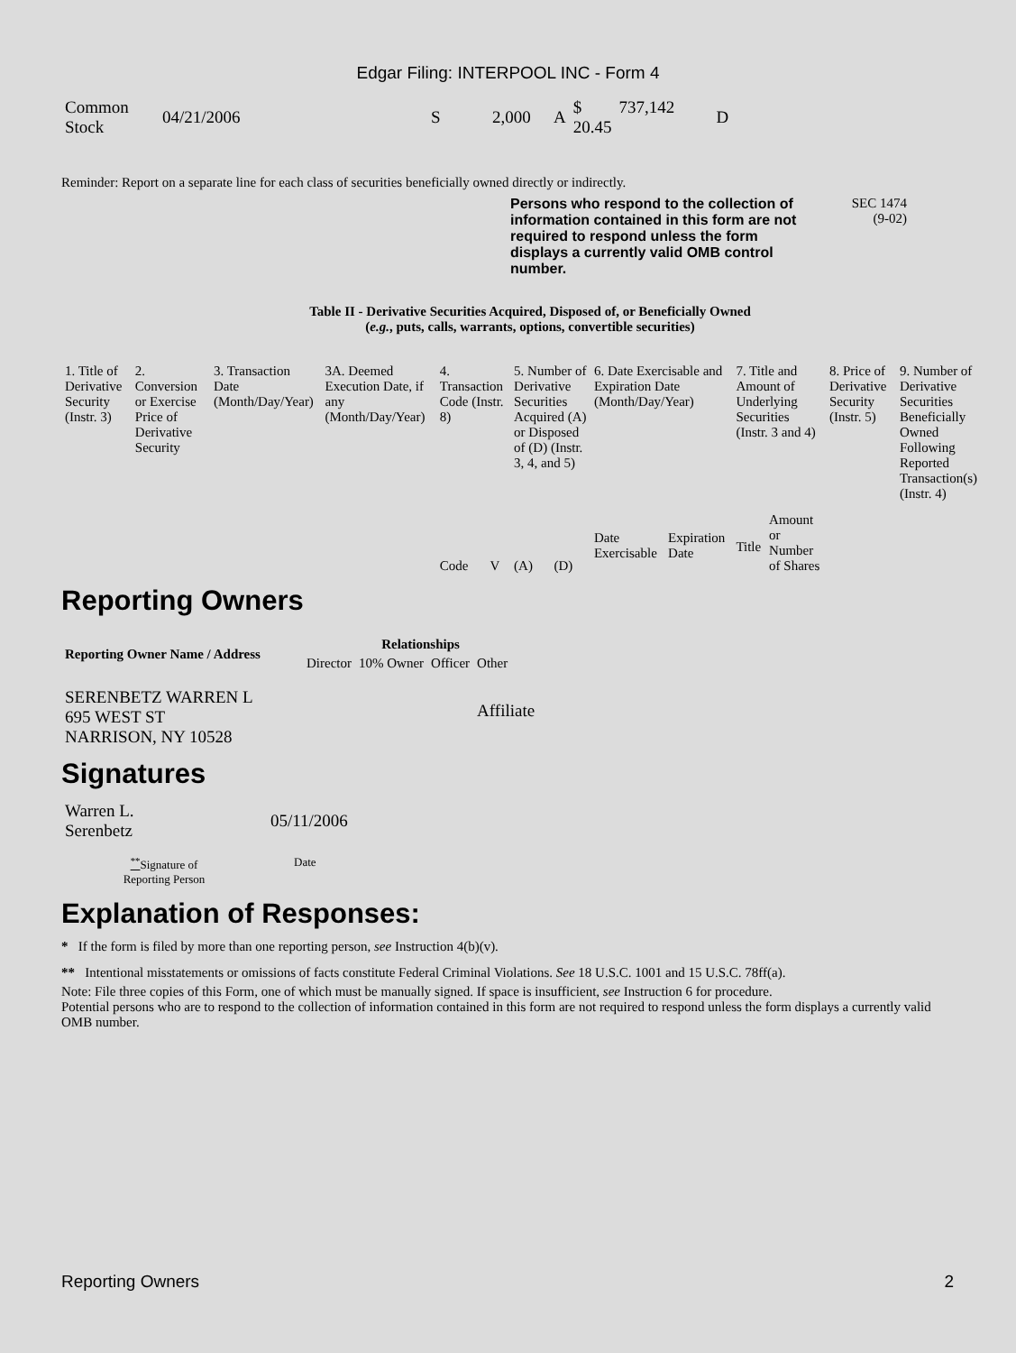Edgar Filing: INTERPOOL INC - Form 4
| Common Stock | 04/21/2006 | S | 2,000 | A | $ 20.45 | 737,142 | D |
Reminder: Report on a separate line for each class of securities beneficially owned directly or indirectly.
Persons who respond to the collection of information contained in this form are not required to respond unless the form displays a currently valid OMB control number.
SEC 1474
(9-02)
Table II - Derivative Securities Acquired, Disposed of, or Beneficially Owned
(e.g., puts, calls, warrants, options, convertible securities)
| 1. Title of Derivative Security (Instr. 3) | 2. Conversion or Exercise Price of Derivative Security | 3. Transaction Date (Month/Day/Year) | 3A. Deemed Execution Date, if any (Month/Day/Year) | 4. Transaction Code (Instr. 8) | | 5. Number of Derivative Securities Acquired (A) or Disposed of (D) (Instr. 3, 4, and 5) | | 6. Date Exercisable and Expiration Date (Month/Day/Year) | | 7. Title and Amount of Underlying Securities (Instr. 3 and 4) | | 8. Price of Derivative Security (Instr. 5) | 9. Number of Derivative Securities Beneficially Owned Following Reported Transaction(s) (Instr. 4) |
| | | | | Code | V | (A) | (D) | Date Exercisable | Expiration Date | Title | Amount or Number of Shares | | |
Reporting Owners
| Reporting Owner Name / Address | Relationships | | | |
| --- | --- | --- | --- | --- |
| | Director | 10% Owner | Officer | Other |
| SERENBETZ WARREN L 695 WEST ST NARRISON, NY 10528 | | | | Affiliate |
Signatures
| Warren L. Serenbetz | 05/11/2006 |
| <sup>**</sup> Signature of Reporting Person | Date |
Explanation of Responses:
* If the form is filed by more than one reporting person, see Instruction 4(b)(v).
** Intentional misstatements or omissions of facts constitute Federal Criminal Violations. See 18 U.S.C. 1001 and 15 U.S.C. 78ff(a).
Note: File three copies of this Form, one of which must be manually signed. If space is insufficient, see Instruction 6 for procedure.
Potential persons who are to respond to the collection of information contained in this form are not required to respond unless the form displays a currently valid OMB number.
Reporting Owners 2